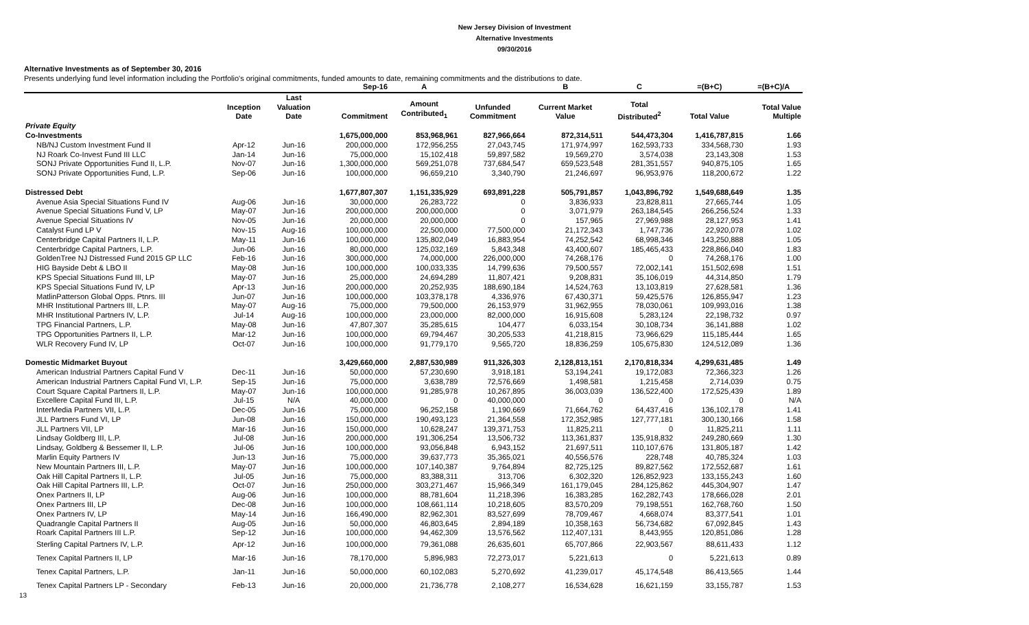New Jersey Division of Investment
Alternative Investments
09/30/2016
Alternative Investments as of September 30, 2016
Presents underlying fund level information including the Portfolio's original commitments, funded amounts to date, remaining commitments and the distributions to date.
| | | | Sep-16 | A | | B | C | =(B+C) | =(B+C)/A |
| --- | --- | --- | --- | --- | --- | --- | --- | --- | --- |
| | Inception Date | Last Valuation Date | Commitment | Amount Contributed<sub>1</sub> | Unfunded Commitment | Current Market Value | Total Distributed<sup>2</sup> | Total Value | Total Value Multiple |
| Private Equity | | | | | | | | | |
| Co-Investments | | | 1,675,000,000 | 853,968,961 | 827,966,664 | 872,314,511 | 544,473,304 | 1,416,787,815 | 1.66 |
| NB/NJ Custom Investment Fund II | Apr-12 | Jun-16 | 200,000,000 | 172,956,255 | 27,043,745 | 171,974,997 | 162,593,733 | 334,568,730 | 1.93 |
| NJ Roark Co-Invest Fund III LLC | Jan-14 | Jun-16 | 75,000,000 | 15,102,418 | 59,897,582 | 19,569,270 | 3,574,038 | 23,143,308 | 1.53 |
| SONJ Private Opportunities Fund II, L.P. | Nov-07 | Jun-16 | 1,300,000,000 | 569,251,078 | 737,684,547 | 659,523,548 | 281,351,557 | 940,875,105 | 1.65 |
| SONJ Private Opportunities Fund, L.P. | Sep-06 | Jun-16 | 100,000,000 | 96,659,210 | 3,340,790 | 21,246,697 | 96,953,976 | 118,200,672 | 1.22 |
| Distressed Debt | | | 1,677,807,307 | 1,151,335,929 | 693,891,228 | 505,791,857 | 1,043,896,792 | 1,549,688,649 | 1.35 |
| Avenue Asia Special Situations Fund IV | Aug-06 | Jun-16 | 30,000,000 | 26,283,722 | 0 | 3,836,933 | 23,828,811 | 27,665,744 | 1.05 |
| Avenue Special Situations Fund V, LP | May-07 | Jun-16 | 200,000,000 | 200,000,000 | 0 | 3,071,979 | 263,184,545 | 266,256,524 | 1.33 |
| Avenue Special Situations IV | Nov-05 | Jun-16 | 20,000,000 | 20,000,000 | 0 | 157,965 | 27,969,988 | 28,127,953 | 1.41 |
| Catalyst Fund LP V | Nov-15 | Aug-16 | 100,000,000 | 22,500,000 | 77,500,000 | 21,172,343 | 1,747,736 | 22,920,078 | 1.02 |
| Centerbridge Capital Partners II, L.P. | May-11 | Jun-16 | 100,000,000 | 135,802,049 | 16,883,954 | 74,252,542 | 68,998,346 | 143,250,888 | 1.05 |
| Centerbridge Capital Partners, L.P. | Jun-06 | Jun-16 | 80,000,000 | 125,032,169 | 5,843,348 | 43,400,607 | 185,465,433 | 228,866,040 | 1.83 |
| GoldenTree NJ Distressed Fund 2015 GP LLC | Feb-16 | Jun-16 | 300,000,000 | 74,000,000 | 226,000,000 | 74,268,176 | 0 | 74,268,176 | 1.00 |
| HIG Bayside Debt & LBO II | May-08 | Jun-16 | 100,000,000 | 100,033,335 | 14,799,636 | 79,500,557 | 72,002,141 | 151,502,698 | 1.51 |
| KPS Special Situations Fund III, LP | May-07 | Jun-16 | 25,000,000 | 24,694,289 | 11,807,421 | 9,208,831 | 35,106,019 | 44,314,850 | 1.79 |
| KPS Special Situations Fund IV, LP | Apr-13 | Jun-16 | 200,000,000 | 20,252,935 | 188,690,184 | 14,524,763 | 13,103,819 | 27,628,581 | 1.36 |
| MatlinPatterson Global Opps. Ptnrs. III | Jun-07 | Jun-16 | 100,000,000 | 103,378,178 | 4,336,976 | 67,430,371 | 59,425,576 | 126,855,947 | 1.23 |
| MHR Institutional Partners III, L.P. | May-07 | Aug-16 | 75,000,000 | 79,500,000 | 26,153,979 | 31,962,955 | 78,030,061 | 109,993,016 | 1.38 |
| MHR Institutional Partners IV, L.P. | Jul-14 | Aug-16 | 100,000,000 | 23,000,000 | 82,000,000 | 16,915,608 | 5,283,124 | 22,198,732 | 0.97 |
| TPG Financial Partners, L.P. | May-08 | Jun-16 | 47,807,307 | 35,285,615 | 104,477 | 6,033,154 | 30,108,734 | 36,141,888 | 1.02 |
| TPG Opportunities Partners II, L.P. | Mar-12 | Jun-16 | 100,000,000 | 69,794,467 | 30,205,533 | 41,218,815 | 73,966,629 | 115,185,444 | 1.65 |
| WLR Recovery Fund IV, LP | Oct-07 | Jun-16 | 100,000,000 | 91,779,170 | 9,565,720 | 18,836,259 | 105,675,830 | 124,512,089 | 1.36 |
| Domestic Midmarket Buyout | | | 3,429,660,000 | 2,887,530,989 | 911,326,303 | 2,128,813,151 | 2,170,818,334 | 4,299,631,485 | 1.49 |
| American Industrial Partners Capital Fund V | Dec-11 | Jun-16 | 50,000,000 | 57,230,690 | 3,918,181 | 53,194,241 | 19,172,083 | 72,366,323 | 1.26 |
| American Industrial Partners Capital Fund VI, L.P. | Sep-15 | Jun-16 | 75,000,000 | 3,638,789 | 72,576,669 | 1,498,581 | 1,215,458 | 2,714,039 | 0.75 |
| Court Square Capital Partners II, L.P. | May-07 | Jun-16 | 100,000,000 | 91,285,978 | 10,267,895 | 36,003,039 | 136,522,400 | 172,525,439 | 1.89 |
| Excellere Capital Fund III, L.P. | Jul-15 | N/A | 40,000,000 | 0 | 40,000,000 | 0 | 0 | 0 | N/A |
| InterMedia Partners VII, L.P. | Dec-05 | Jun-16 | 75,000,000 | 96,252,158 | 1,190,669 | 71,664,762 | 64,437,416 | 136,102,178 | 1.41 |
| JLL Partners Fund VI, LP | Jun-08 | Jun-16 | 150,000,000 | 190,493,123 | 21,364,558 | 172,352,985 | 127,777,181 | 300,130,166 | 1.58 |
| JLL Partners VII, LP | Mar-16 | Jun-16 | 150,000,000 | 10,628,247 | 139,371,753 | 11,825,211 | 0 | 11,825,211 | 1.11 |
| Lindsay Goldberg III, L.P. | Jul-08 | Jun-16 | 200,000,000 | 191,306,254 | 13,506,732 | 113,361,837 | 135,918,832 | 249,280,669 | 1.30 |
| Lindsay, Goldberg & Bessemer II, L.P. | Jul-06 | Jun-16 | 100,000,000 | 93,056,848 | 6,943,152 | 21,697,511 | 110,107,676 | 131,805,187 | 1.42 |
| Marlin Equity Partners IV | Jun-13 | Jun-16 | 75,000,000 | 39,637,773 | 35,365,021 | 40,556,576 | 228,748 | 40,785,324 | 1.03 |
| New Mountain Partners III, L.P. | May-07 | Jun-16 | 100,000,000 | 107,140,387 | 9,764,894 | 82,725,125 | 89,827,562 | 172,552,687 | 1.61 |
| Oak Hill Capital Partners II, L.P. | Jul-05 | Jun-16 | 75,000,000 | 83,388,311 | 313,706 | 6,302,320 | 126,852,923 | 133,155,243 | 1.60 |
| Oak Hill Capital Partners III, L.P. | Oct-07 | Jun-16 | 250,000,000 | 303,271,467 | 15,966,349 | 161,179,045 | 284,125,862 | 445,304,907 | 1.47 |
| Onex Partners II, LP | Aug-06 | Jun-16 | 100,000,000 | 88,781,604 | 11,218,396 | 16,383,285 | 162,282,743 | 178,666,028 | 2.01 |
| Onex Partners III, LP | Dec-08 | Jun-16 | 100,000,000 | 108,661,114 | 10,218,605 | 83,570,209 | 79,198,551 | 162,768,760 | 1.50 |
| Onex Partners IV, LP | May-14 | Jun-16 | 166,490,000 | 82,962,301 | 83,527,699 | 78,709,467 | 4,668,074 | 83,377,541 | 1.01 |
| Quadrangle Capital Partners II | Aug-05 | Jun-16 | 50,000,000 | 46,803,645 | 2,894,189 | 10,358,163 | 56,734,682 | 67,092,845 | 1.43 |
| Roark Capital Partners III L.P. | Sep-12 | Jun-16 | 100,000,000 | 94,462,309 | 13,576,562 | 112,407,131 | 8,443,955 | 120,851,086 | 1.28 |
| Sterling Capital Partners IV, L.P. | Apr-12 | Jun-16 | 100,000,000 | 79,361,088 | 26,635,601 | 65,707,866 | 22,903,567 | 88,611,433 | 1.12 |
| Tenex Capital Partners II, LP | Mar-16 | Jun-16 | 78,170,000 | 5,896,983 | 72,273,017 | 5,221,613 | 0 | 5,221,613 | 0.89 |
| Tenex Capital Partners, L.P. | Jan-11 | Jun-16 | 50,000,000 | 60,102,083 | 5,270,692 | 41,239,017 | 45,174,548 | 86,413,565 | 1.44 |
| Tenex Capital Partners LP - Secondary | Feb-13 | Jun-16 | 20,000,000 | 21,736,778 | 2,108,277 | 16,534,628 | 16,621,159 | 33,155,787 | 1.53 |
13